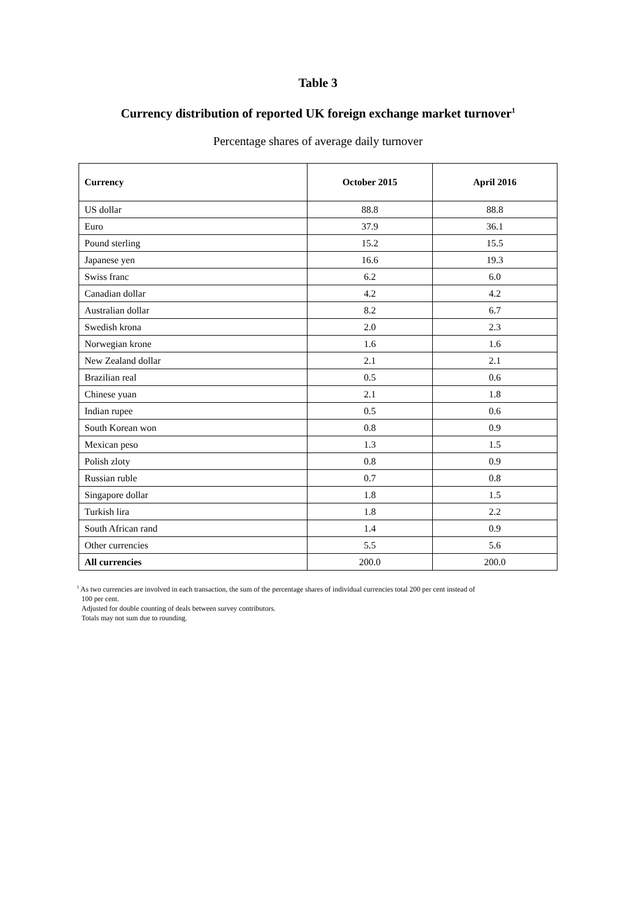Table 3
Currency distribution of reported UK foreign exchange market turnover<sup>1</sup>
Percentage shares of average daily turnover
| Currency | October 2015 | April 2016 |
| --- | --- | --- |
| US dollar | 88.8 | 88.8 |
| Euro | 37.9 | 36.1 |
| Pound sterling | 15.2 | 15.5 |
| Japanese yen | 16.6 | 19.3 |
| Swiss franc | 6.2 | 6.0 |
| Canadian dollar | 4.2 | 4.2 |
| Australian dollar | 8.2 | 6.7 |
| Swedish krona | 2.0 | 2.3 |
| Norwegian krone | 1.6 | 1.6 |
| New Zealand dollar | 2.1 | 2.1 |
| Brazilian real | 0.5 | 0.6 |
| Chinese yuan | 2.1 | 1.8 |
| Indian rupee | 0.5 | 0.6 |
| South Korean won | 0.8 | 0.9 |
| Mexican peso | 1.3 | 1.5 |
| Polish zloty | 0.8 | 0.9 |
| Russian ruble | 0.7 | 0.8 |
| Singapore dollar | 1.8 | 1.5 |
| Turkish lira | 1.8 | 2.2 |
| South African rand | 1.4 | 0.9 |
| Other currencies | 5.5 | 5.6 |
| All currencies | 200.0 | 200.0 |
<sup>1</sup> As two currencies are involved in each transaction, the sum of the percentage shares of individual currencies total 200 per cent instead of
100 per cent.
Adjusted for double counting of deals between survey contributors.
Totals may not sum due to rounding.